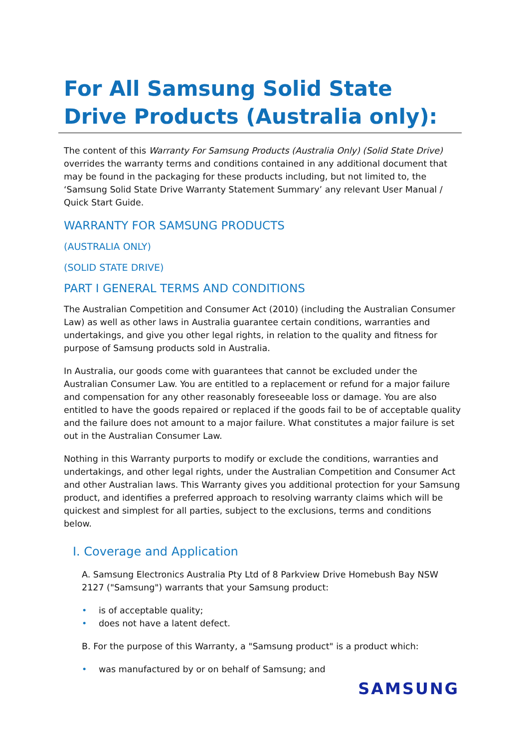For All Samsung Solid State Drive Products (Australia only):
The content of this Warranty For Samsung Products (Australia Only) (Solid State Drive) overrides the warranty terms and conditions contained in any additional document that may be found in the packaging for these products including, but not limited to, the ‘Samsung Solid State Drive Warranty Statement Summary’ any relevant User Manual / Quick Start Guide.
WARRANTY FOR SAMSUNG PRODUCTS
(AUSTRALIA ONLY)
(SOLID STATE DRIVE)
PART I GENERAL TERMS AND CONDITIONS
The Australian Competition and Consumer Act (2010) (including the Australian Consumer Law) as well as other laws in Australia guarantee certain conditions, warranties and undertakings, and give you other legal rights, in relation to the quality and fitness for purpose of Samsung products sold in Australia.
In Australia, our goods come with guarantees that cannot be excluded under the Australian Consumer Law. You are entitled to a replacement or refund for a major failure and compensation for any other reasonably foreseeable loss or damage. You are also entitled to have the goods repaired or replaced if the goods fail to be of acceptable quality and the failure does not amount to a major failure. What constitutes a major failure is set out in the Australian Consumer Law.
Nothing in this Warranty purports to modify or exclude the conditions, warranties and undertakings, and other legal rights, under the Australian Competition and Consumer Act and other Australian laws. This Warranty gives you additional protection for your Samsung product, and identifies a preferred approach to resolving warranty claims which will be quickest and simplest for all parties, subject to the exclusions, terms and conditions below.
I. Coverage and Application
A. Samsung Electronics Australia Pty Ltd of 8 Parkview Drive Homebush Bay NSW 2127 ("Samsung") warrants that your Samsung product:
• is of acceptable quality;
• does not have a latent defect.
B. For the purpose of this Warranty, a "Samsung product" is a product which:
• was manufactured by or on behalf of Samsung; and
SAMSUNG